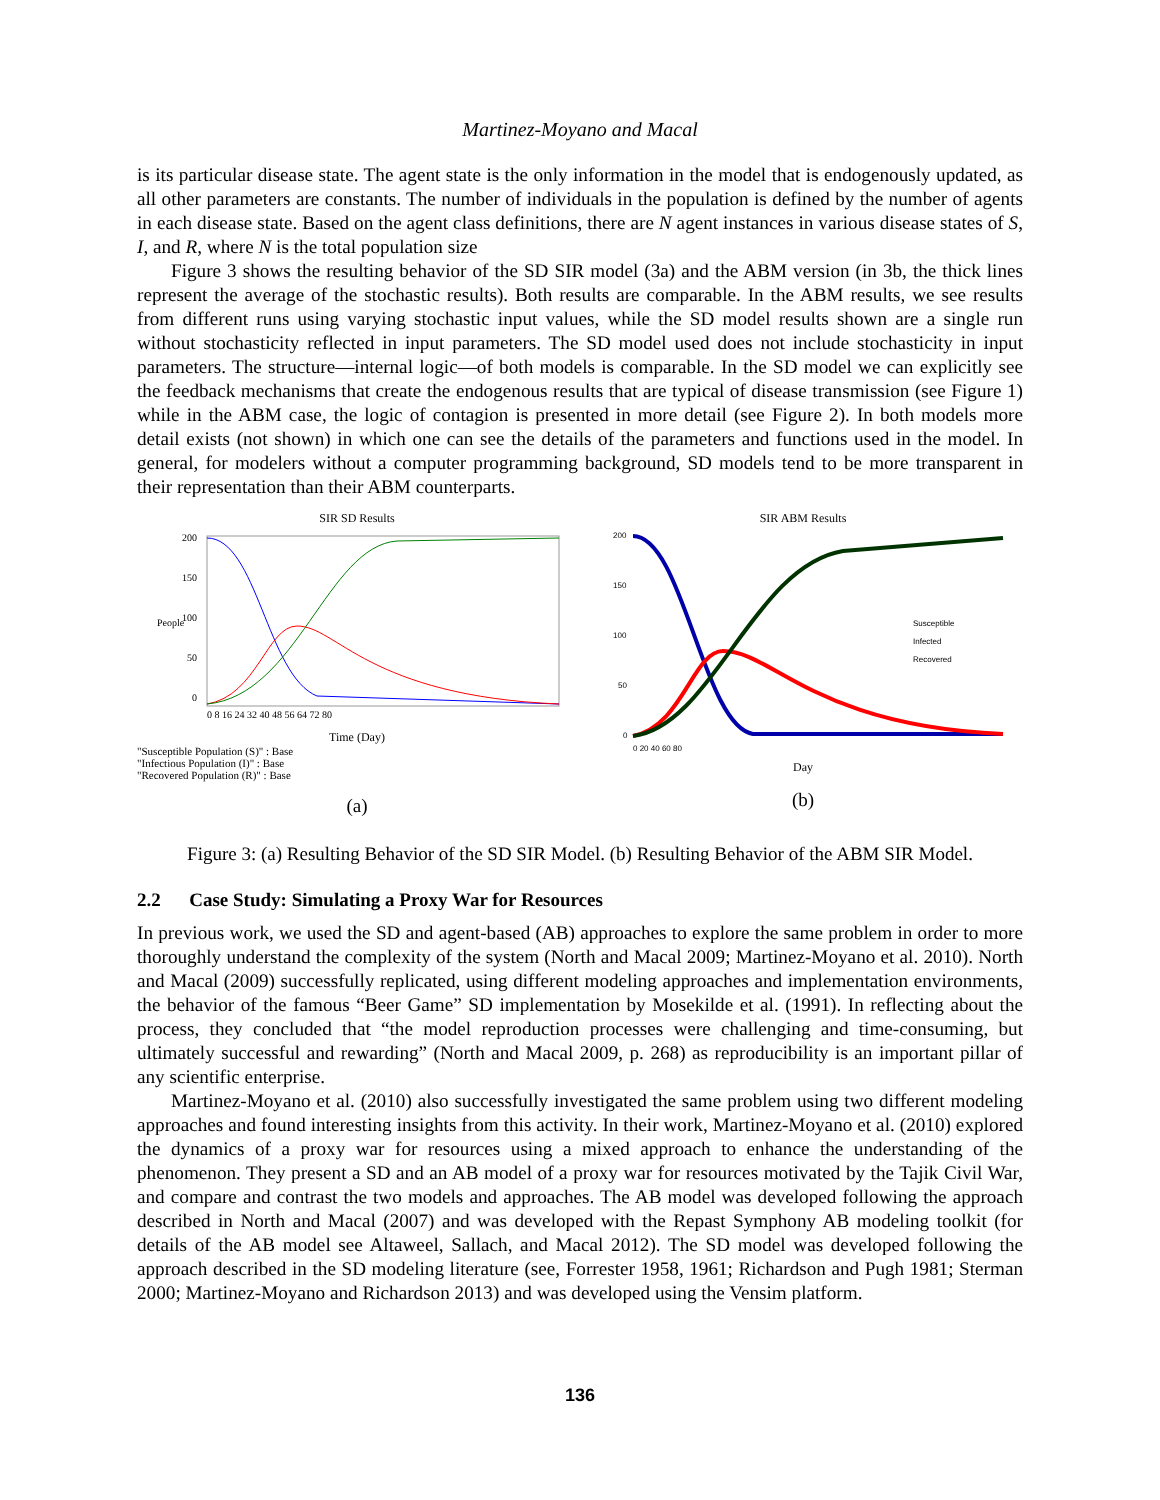Martinez-Moyano and Macal
is its particular disease state. The agent state is the only information in the model that is endogenously updated, as all other parameters are constants. The number of individuals in the population is defined by the number of agents in each disease state. Based on the agent class definitions, there are N agent instances in various disease states of S, I, and R, where N is the total population size
Figure 3 shows the resulting behavior of the SD SIR model (3a) and the ABM version (in 3b, the thick lines represent the average of the stochastic results). Both results are comparable. In the ABM results, we see results from different runs using varying stochastic input values, while the SD model results shown are a single run without stochasticity reflected in input parameters. The SD model used does not include stochasticity in input parameters. The structure—internal logic—of both models is comparable. In the SD model we can explicitly see the feedback mechanisms that create the endogenous results that are typical of disease transmission (see Figure 1) while in the ABM case, the logic of contagion is presented in more detail (see Figure 2). In both models more detail exists (not shown) in which one can see the details of the parameters and functions used in the model. In general, for modelers without a computer programming background, SD models tend to be more transparent in their representation than their ABM counterparts.
SIR SD Results
People
200
150
100
50
0
0 8 16 24 32 40 48 56 64 72 80
Time (Day)
"Susceptible Population (S)" : Base
"Infectious Population (I)" : Base
"Recovered Population (R)" : Base
(a)
SIR ABM Results
200
150
100
50
0
0 20 40 60 80
Susceptible
Infected
Recovered
Day
(b)
Figure 3: (a) Resulting Behavior of the SD SIR Model. (b) Resulting Behavior of the ABM SIR Model.
2.2 Case Study: Simulating a Proxy War for Resources
In previous work, we used the SD and agent-based (AB) approaches to explore the same problem in order to more thoroughly understand the complexity of the system (North and Macal 2009; Martinez-Moyano et al. 2010). North and Macal (2009) successfully replicated, using different modeling approaches and implementation environments, the behavior of the famous “Beer Game” SD implementation by Mosekilde et al. (1991). In reflecting about the process, they concluded that “the model reproduction processes were challenging and time-consuming, but ultimately successful and rewarding” (North and Macal 2009, p. 268) as reproducibility is an important pillar of any scientific enterprise.
Martinez-Moyano et al. (2010) also successfully investigated the same problem using two different modeling approaches and found interesting insights from this activity. In their work, Martinez-Moyano et al. (2010) explored the dynamics of a proxy war for resources using a mixed approach to enhance the understanding of the phenomenon. They present a SD and an AB model of a proxy war for resources motivated by the Tajik Civil War, and compare and contrast the two models and approaches. The AB model was developed following the approach described in North and Macal (2007) and was developed with the Repast Symphony AB modeling toolkit (for details of the AB model see Altaweel, Sallach, and Macal 2012). The SD model was developed following the approach described in the SD modeling literature (see, Forrester 1958, 1961; Richardson and Pugh 1981; Sterman 2000; Martinez-Moyano and Richardson 2013) and was developed using the Vensim platform.
136